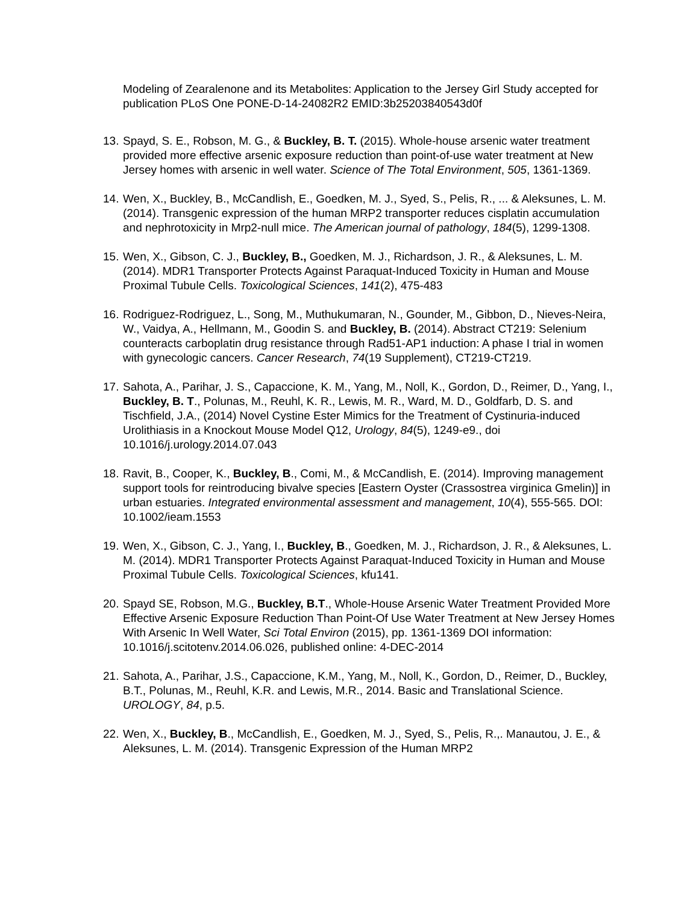Modeling of Zearalenone and its Metabolites: Application to the Jersey Girl Study accepted for publication PLoS One PONE-D-14-24082R2 EMID:3b25203840543d0f
13. Spayd, S. E., Robson, M. G., & Buckley, B. T. (2015). Whole-house arsenic water treatment provided more effective arsenic exposure reduction than point-of-use water treatment at New Jersey homes with arsenic in well water. Science of The Total Environment, 505, 1361-1369.
14. Wen, X., Buckley, B., McCandlish, E., Goedken, M. J., Syed, S., Pelis, R., ... & Aleksunes, L. M. (2014). Transgenic expression of the human MRP2 transporter reduces cisplatin accumulation and nephrotoxicity in Mrp2-null mice. The American journal of pathology, 184(5), 1299-1308.
15. Wen, X., Gibson, C. J., Buckley, B., Goedken, M. J., Richardson, J. R., & Aleksunes, L. M. (2014). MDR1 Transporter Protects Against Paraquat-Induced Toxicity in Human and Mouse Proximal Tubule Cells. Toxicological Sciences, 141(2), 475-483
16. Rodriguez-Rodriguez, L., Song, M., Muthukumaran, N., Gounder, M., Gibbon, D., Nieves-Neira, W., Vaidya, A., Hellmann, M., Goodin S. and Buckley, B. (2014). Abstract CT219: Selenium counteracts carboplatin drug resistance through Rad51-AP1 induction: A phase I trial in women with gynecologic cancers. Cancer Research, 74(19 Supplement), CT219-CT219.
17. Sahota, A., Parihar, J. S., Capaccione, K. M., Yang, M., Noll, K., Gordon, D., Reimer, D., Yang, I., Buckley, B. T., Polunas, M., Reuhl, K. R., Lewis, M. R., Ward, M. D., Goldfarb, D. S. and Tischfield, J.A., (2014) Novel Cystine Ester Mimics for the Treatment of Cystinuria-induced Urolithiasis in a Knockout Mouse Model Q12, Urology, 84(5), 1249-e9., doi 10.1016/j.urology.2014.07.043
18. Ravit, B., Cooper, K., Buckley, B., Comi, M., & McCandlish, E. (2014). Improving management support tools for reintroducing bivalve species [Eastern Oyster (Crassostrea virginica Gmelin)] in urban estuaries. Integrated environmental assessment and management, 10(4), 555-565. DOI: 10.1002/ieam.1553
19. Wen, X., Gibson, C. J., Yang, I., Buckley, B., Goedken, M. J., Richardson, J. R., & Aleksunes, L. M. (2014). MDR1 Transporter Protects Against Paraquat-Induced Toxicity in Human and Mouse Proximal Tubule Cells. Toxicological Sciences, kfu141.
20. Spayd SE, Robson, M.G., Buckley, B.T., Whole-House Arsenic Water Treatment Provided More Effective Arsenic Exposure Reduction Than Point-Of Use Water Treatment at New Jersey Homes With Arsenic In Well Water, Sci Total Environ (2015), pp. 1361-1369 DOI information: 10.1016/j.scitotenv.2014.06.026, published online: 4-DEC-2014
21. Sahota, A., Parihar, J.S., Capaccione, K.M., Yang, M., Noll, K., Gordon, D., Reimer, D., Buckley, B.T., Polunas, M., Reuhl, K.R. and Lewis, M.R., 2014. Basic and Translational Science. UROLOGY, 84, p.5.
22. Wen, X., Buckley, B., McCandlish, E., Goedken, M. J., Syed, S., Pelis, R.,. Manautou, J. E., & Aleksunes, L. M. (2014). Transgenic Expression of the Human MRP2